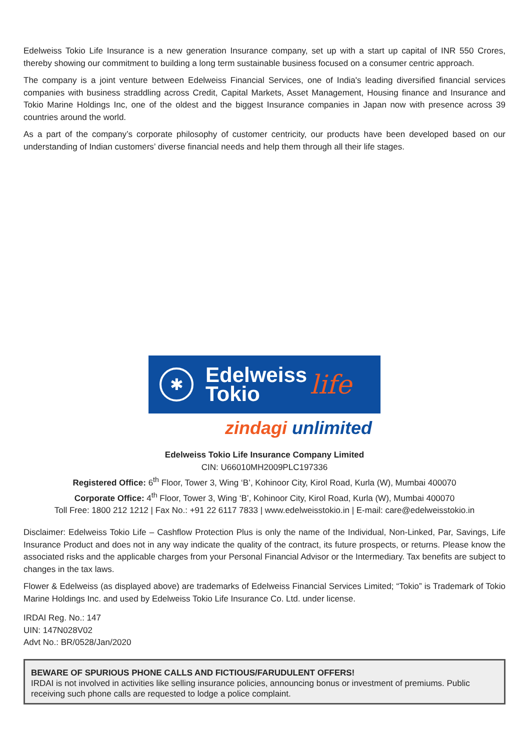Edelweiss Tokio Life Insurance is a new generation Insurance company, set up with a start up capital of INR 550 Crores, thereby showing our commitment to building a long term sustainable business focused on a consumer centric approach.
The company is a joint venture between Edelweiss Financial Services, one of India's leading diversified financial services companies with business straddling across Credit, Capital Markets, Asset Management, Housing finance and Insurance and Tokio Marine Holdings Inc, one of the oldest and the biggest Insurance companies in Japan now with presence across 39 countries around the world.
As a part of the company’s corporate philosophy of customer centricity, our products have been developed based on our understanding of Indian customers’ diverse financial needs and help them through all their life stages.
✱
Edelweiss
Tokio
life
zindagi unlimited
Edelweiss Tokio Life Insurance Company Limited
CIN: U66010MH2009PLC197336
Registered Office: 6<sup>th</sup> Floor, Tower 3, Wing ‘B’, Kohinoor City, Kirol Road, Kurla (W), Mumbai 400070
Corporate Office: 4<sup>th</sup> Floor, Tower 3, Wing ‘B’, Kohinoor City, Kirol Road, Kurla (W), Mumbai 400070
Toll Free: 1800 212 1212 | Fax No.: +91 22 6117 7833 | www.edelweisstokio.in | E-mail: care@edelweisstokio.in
Disclaimer: Edelweiss Tokio Life – Cashflow Protection Plus is only the name of the Individual, Non-Linked, Par, Savings, Life Insurance Product and does not in any way indicate the quality of the contract, its future prospects, or returns. Please know the associated risks and the applicable charges from your Personal Financial Advisor or the Intermediary. Tax benefits are subject to changes in the tax laws.
Flower & Edelweiss (as displayed above) are trademarks of Edelweiss Financial Services Limited; “Tokio” is Trademark of Tokio Marine Holdings Inc. and used by Edelweiss Tokio Life Insurance Co. Ltd. under license.
IRDAI Reg. No.: 147
UIN: 147N028V02
Advt No.: BR/0528/Jan/2020
BEWARE OF SPURIOUS PHONE CALLS AND FICTIOUS/FARUDULENT OFFERS!
IRDAI is not involved in activities like selling insurance policies, announcing bonus or investment of premiums. Public receiving such phone calls are requested to lodge a police complaint.